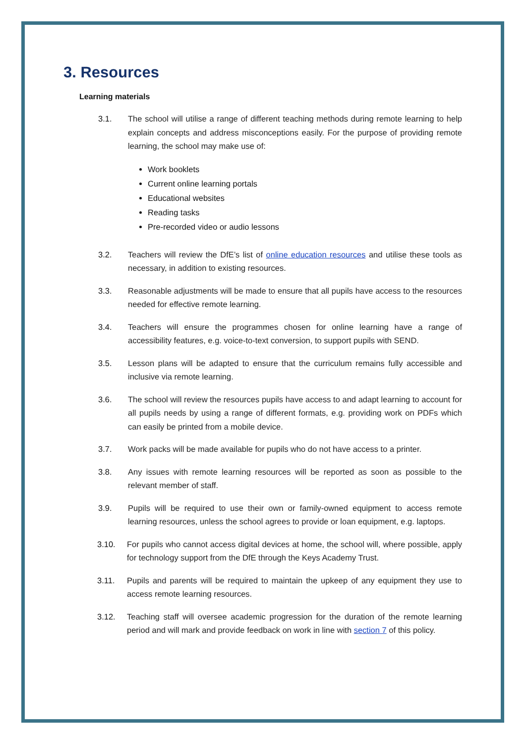3. Resources
Learning materials
3.1. The school will utilise a range of different teaching methods during remote learning to help explain concepts and address misconceptions easily. For the purpose of providing remote learning, the school may make use of:
Work booklets
Current online learning portals
Educational websites
Reading tasks
Pre-recorded video or audio lessons
3.2. Teachers will review the DfE’s list of online education resources and utilise these tools as necessary, in addition to existing resources.
3.3. Reasonable adjustments will be made to ensure that all pupils have access to the resources needed for effective remote learning.
3.4. Teachers will ensure the programmes chosen for online learning have a range of accessibility features, e.g. voice-to-text conversion, to support pupils with SEND.
3.5. Lesson plans will be adapted to ensure that the curriculum remains fully accessible and inclusive via remote learning.
3.6. The school will review the resources pupils have access to and adapt learning to account for all pupils needs by using a range of different formats, e.g. providing work on PDFs which can easily be printed from a mobile device.
3.7. Work packs will be made available for pupils who do not have access to a printer.
3.8. Any issues with remote learning resources will be reported as soon as possible to the relevant member of staff.
3.9. Pupils will be required to use their own or family-owned equipment to access remote learning resources, unless the school agrees to provide or loan equipment, e.g. laptops.
3.10. For pupils who cannot access digital devices at home, the school will, where possible, apply for technology support from the DfE through the Keys Academy Trust.
3.11. Pupils and parents will be required to maintain the upkeep of any equipment they use to access remote learning resources.
3.12. Teaching staff will oversee academic progression for the duration of the remote learning period and will mark and provide feedback on work in line with section 7 of this policy.